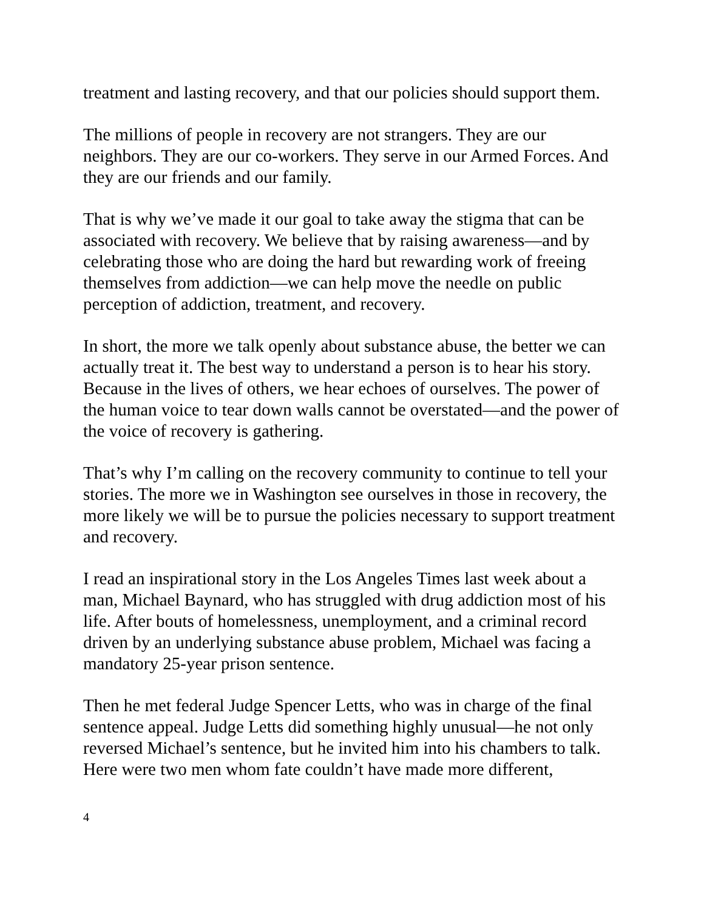treatment and lasting recovery, and that our policies should support them.
The millions of people in recovery are not strangers. They are our neighbors. They are our co-workers. They serve in our Armed Forces. And they are our friends and our family.
That is why we’ve made it our goal to take away the stigma that can be associated with recovery. We believe that by raising awareness—and by celebrating those who are doing the hard but rewarding work of freeing themselves from addiction—we can help move the needle on public perception of addiction, treatment, and recovery.
In short, the more we talk openly about substance abuse, the better we can actually treat it. The best way to understand a person is to hear his story. Because in the lives of others, we hear echoes of ourselves. The power of the human voice to tear down walls cannot be overstated—and the power of the voice of recovery is gathering.
That’s why I’m calling on the recovery community to continue to tell your stories. The more we in Washington see ourselves in those in recovery, the more likely we will be to pursue the policies necessary to support treatment and recovery.
I read an inspirational story in the Los Angeles Times last week about a man, Michael Baynard, who has struggled with drug addiction most of his life. After bouts of homelessness, unemployment, and a criminal record driven by an underlying substance abuse problem, Michael was facing a mandatory 25-year prison sentence.
Then he met federal Judge Spencer Letts, who was in charge of the final sentence appeal. Judge Letts did something highly unusual—he not only reversed Michael’s sentence, but he invited him into his chambers to talk. Here were two men whom fate couldn’t have made more different,
4